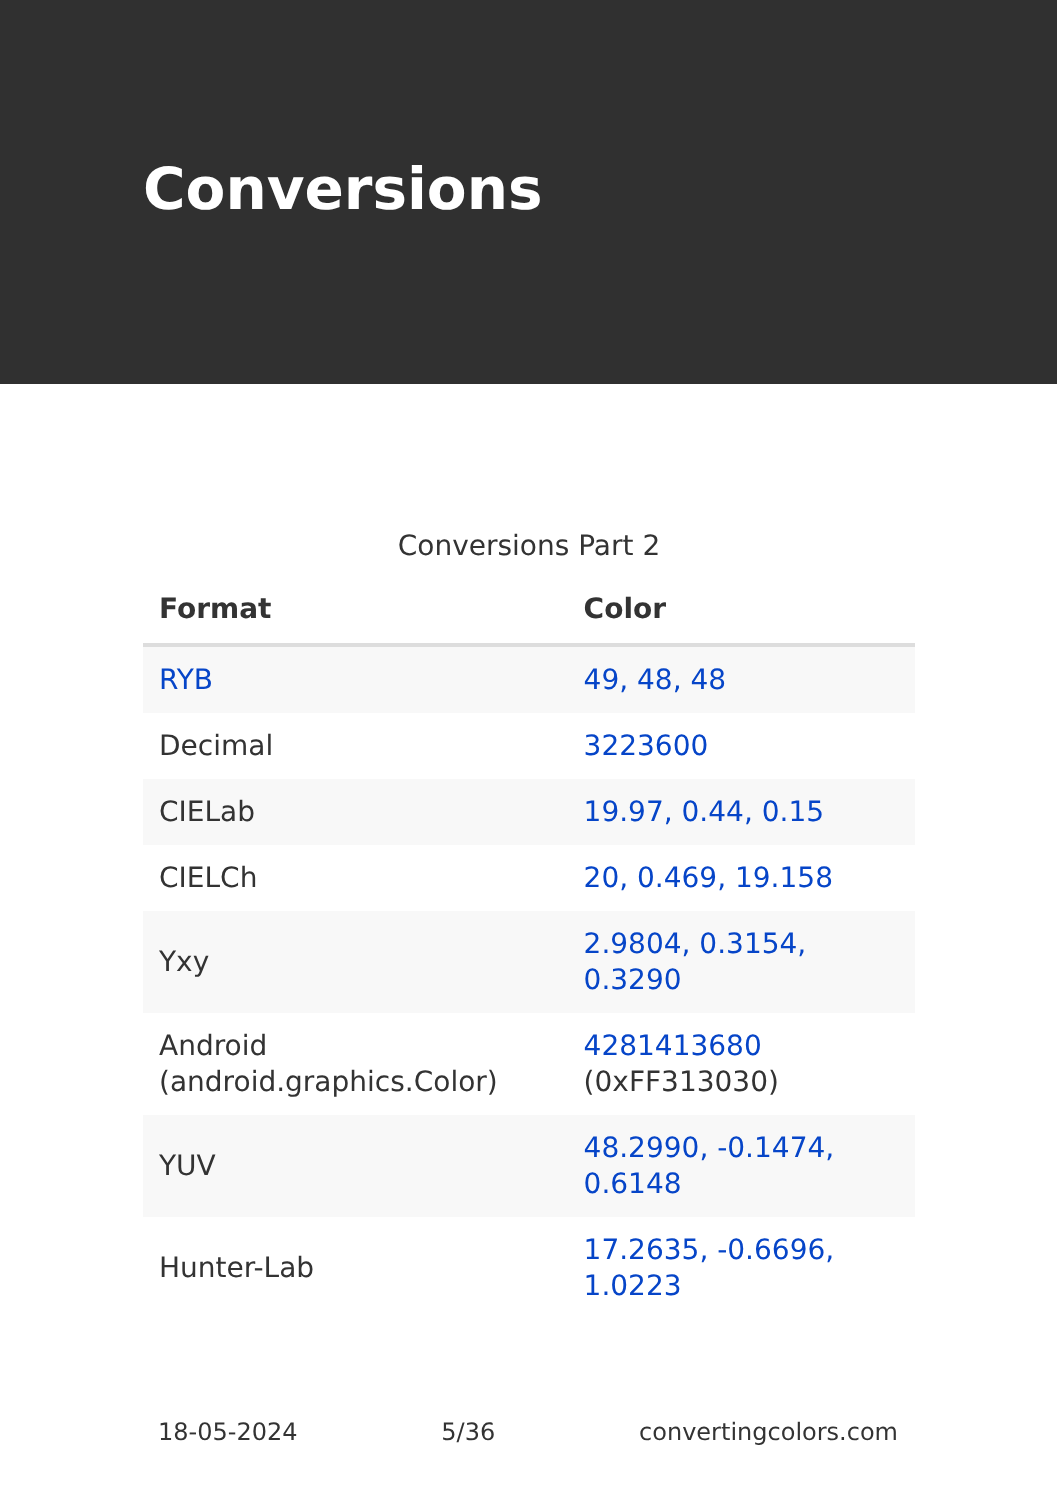Conversions
Conversions Part 2
| Format | Color |
| --- | --- |
| RYB | 49, 48, 48 |
| Decimal | 3223600 |
| CIELab | 19.97, 0.44, 0.15 |
| CIELCh | 20, 0.469, 19.158 |
| Yxy | 2.9804, 0.3154, 0.3290 |
| Android (android.graphics.Color) | 4281413680 (0xFF313030) |
| YUV | 48.2990, -0.1474, 0.6148 |
| Hunter-Lab | 17.2635, -0.6696, 1.0223 |
18-05-2024 5/36 convertingcolors.com